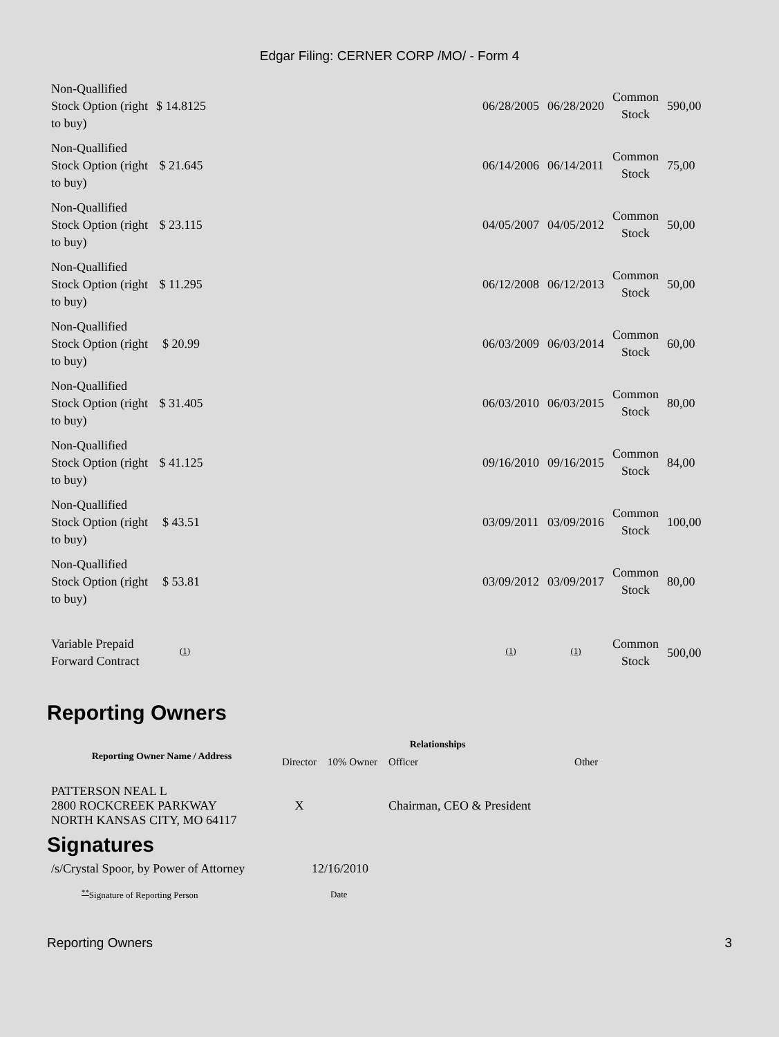Edgar Filing: CERNER CORP /MO/ - Form 4
| Non-Quallified Stock Option (right to buy) | $ 14.8125 | 06/28/2005 | 06/28/2020 | Common Stock | 590,00 |
| Non-Quallified Stock Option (right to buy) | $ 21.645 | 06/14/2006 | 06/14/2011 | Common Stock | 75,00 |
| Non-Quallified Stock Option (right to buy) | $ 23.115 | 04/05/2007 | 04/05/2012 | Common Stock | 50,00 |
| Non-Quallified Stock Option (right to buy) | $ 11.295 | 06/12/2008 | 06/12/2013 | Common Stock | 50,00 |
| Non-Quallified Stock Option (right to buy) | $ 20.99 | 06/03/2009 | 06/03/2014 | Common Stock | 60,00 |
| Non-Quallified Stock Option (right to buy) | $ 31.405 | 06/03/2010 | 06/03/2015 | Common Stock | 80,00 |
| Non-Quallified Stock Option (right to buy) | $ 41.125 | 09/16/2010 | 09/16/2015 | Common Stock | 84,00 |
| Non-Quallified Stock Option (right to buy) | $ 43.51 | 03/09/2011 | 03/09/2016 | Common Stock | 100,00 |
| Non-Quallified Stock Option (right to buy) | $ 53.81 | 03/09/2012 | 03/09/2017 | Common Stock | 80,00 |
| Variable Prepaid Forward Contract | <sup>(1)</sup> | <sup>(1)</sup> | <sup>(1)</sup> | Common Stock | 500,00 |
Reporting Owners
| Reporting Owner Name / Address | Relationships | | | |
| --- | --- | --- | --- | --- |
| | Director | 10% Owner | Officer | Other |
| PATTERSON NEAL L 2800 ROCKCREEK PARKWAY NORTH KANSAS CITY, MO 64117 | X | | Chairman, CEO & President | |
Signatures
| /s/Crystal Spoor, by Power of Attorney | 12/16/2010 |
| <sup>**</sup> Signature of Reporting Person | Date |
Reporting Owners 3